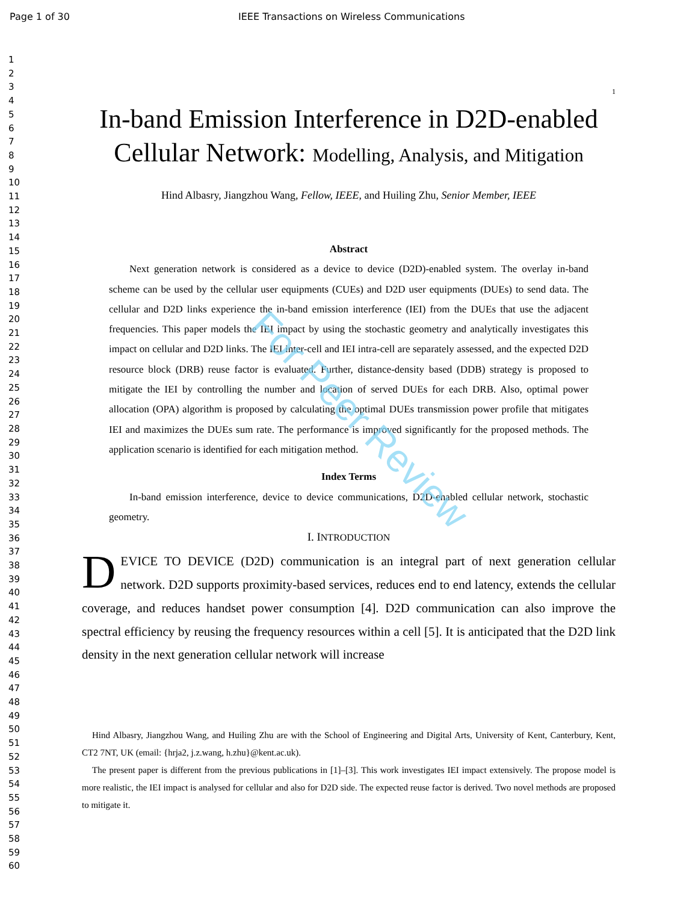Page 1 of 30 IEEE Transactions on Wireless Communications
1
2
3
4
5
6
7
8
9
10
11
12
13
14
15
16
17
18
19
20
21
22
23
24
25
26
27
28
29
30
31
32
33
34
35
36
37
38
39
40
41
42
43
44
45
46
47
48
49
50
51
52
53
54
55
56
57
58
59
60
1
In-band Emission Interference in D2D-enabled Cellular Network: Modelling, Analysis, and Mitigation
Hind Albasry, Jiangzhou Wang, Fellow, IEEE, and Huiling Zhu, Senior Member, IEEE
Abstract
Next generation network is considered as a device to device (D2D)-enabled system. The overlay in-band scheme can be used by the cellular user equipments (CUEs) and D2D user equipments (DUEs) to send data. The cellular and D2D links experience the in-band emission interference (IEI) from the DUEs that use the adjacent frequencies. This paper models the IEI impact by using the stochastic geometry and analytically investigates this impact on cellular and D2D links. The IEI inter-cell and IEI intra-cell are separately assessed, and the expected D2D resource block (DRB) reuse factor is evaluated. Further, distance-density based (DDB) strategy is proposed to mitigate the IEI by controlling the number and location of served DUEs for each DRB. Also, optimal power allocation (OPA) algorithm is proposed by calculating the optimal DUEs transmission power profile that mitigates IEI and maximizes the DUEs sum rate. The performance is improved significantly for the proposed methods. The application scenario is identified for each mitigation method.
Index Terms
In-band emission interference, device to device communications, D2D-enabled cellular network, stochastic geometry.
I. INTRODUCTION
DEVICE TO DEVICE (D2D) communication is an integral part of next generation cellular network. D2D supports proximity-based services, reduces end to end latency, extends the cellular coverage, and reduces handset power consumption [4]. D2D communication can also improve the spectral efficiency by reusing the frequency resources within a cell [5]. It is anticipated that the D2D link density in the next generation cellular network will increase
Hind Albasry, Jiangzhou Wang, and Huiling Zhu are with the School of Engineering and Digital Arts, University of Kent, Canterbury, Kent, CT2 7NT, UK (email: {hrja2, j.z.wang, h.zhu}@kent.ac.uk).
The present paper is different from the previous publications in [1]–[3]. This work investigates IEI impact extensively. The propose model is more realistic, the IEI impact is analysed for cellular and also for D2D side. The expected reuse factor is derived. Two novel methods are proposed to mitigate it.
For Peer Review